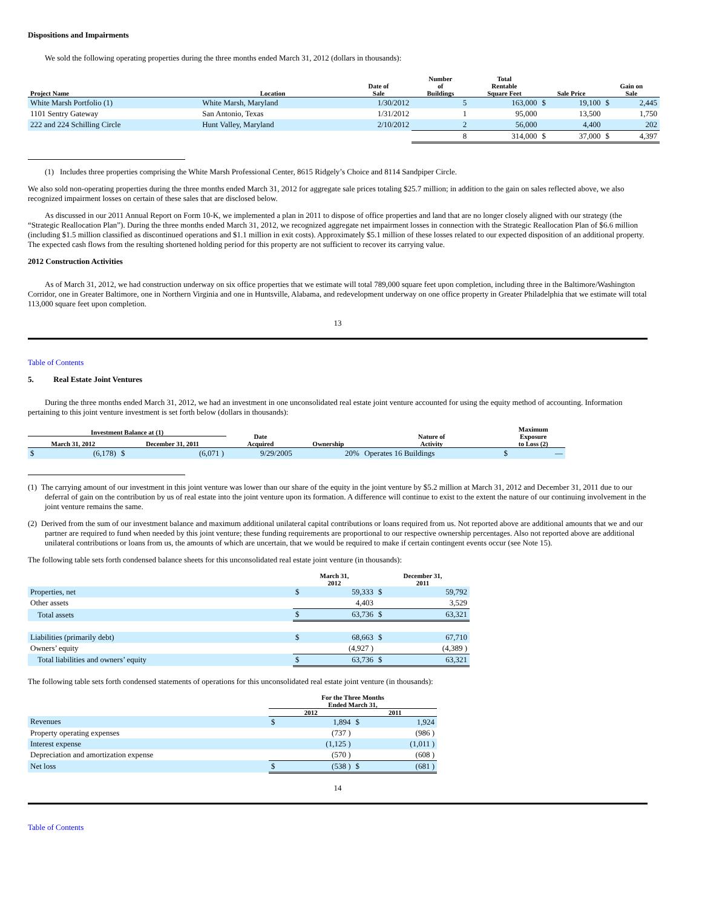Dispositions and Impairments
We sold the following operating properties during the three months ended March 31, 2012 (dollars in thousands):
| Project Name | Location | Date of Sale | Number of Buildings | Total Rentable Square Feet | Sale Price | | Gain on Sale | |
| --- | --- | --- | --- | --- | --- | --- | --- | --- |
| White Marsh Portfolio (1) | White Marsh, Maryland | 1/30/2012 | 5 | 163,000 | $ | 19,100 | $ | 2,445 |
| 1101 Sentry Gateway | San Antonio, Texas | 1/31/2012 | 1 | 95,000 | | 13,500 | | 1,750 |
| 222 and 224 Schilling Circle | Hunt Valley, Maryland | 2/10/2012 | 2 | 56,000 | | 4,400 | | 202 |
| | | | 8 | 314,000 | $ | 37,000 | $ | 4,397 |
(1) Includes three properties comprising the White Marsh Professional Center, 8615 Ridgely’s Choice and 8114 Sandpiper Circle.
We also sold non-operating properties during the three months ended March 31, 2012 for aggregate sale prices totaling $25.7 million; in addition to the gain on sales reflected above, we also recognized impairment losses on certain of these sales that are disclosed below.
As discussed in our 2011 Annual Report on Form 10-K, we implemented a plan in 2011 to dispose of office properties and land that are no longer closely aligned with our strategy (the “Strategic Reallocation Plan”). During the three months ended March 31, 2012, we recognized aggregate net impairment losses in connection with the Strategic Reallocation Plan of $6.6 million (including $1.5 million classified as discontinued operations and $1.1 million in exit costs). Approximately $5.1 million of these losses related to our expected disposition of an additional property. The expected cash flows from the resulting shortened holding period for this property are not sufficient to recover its carrying value.
2012 Construction Activities
As of March 31, 2012, we had construction underway on six office properties that we estimate will total 789,000 square feet upon completion, including three in the Baltimore/Washington Corridor, one in Greater Baltimore, one in Northern Virginia and one in Huntsville, Alabama, and redevelopment underway on one office property in Greater Philadelphia that we estimate will total 113,000 square feet upon completion.
13
Table of Contents
5. Real Estate Joint Ventures
During the three months ended March 31, 2012, we had an investment in one unconsolidated real estate joint venture accounted for using the equity method of accounting. Information pertaining to this joint venture investment is set forth below (dollars in thousands):
| Investment Balance at (1) | | | | Date Acquired | Ownership | Nature of Activity | Maximum Exposure to Loss (2) | |
| --- | --- | --- | --- | --- | --- | --- | --- | --- |
| March 31, 2012 | | December 31, 2011 | | | | | | |
| $ | (6,178) | $ | (6,071 ) | 9/29/2005 | 20% | Operates 16 Buildings | $ | — |
(1) The carrying amount of our investment in this joint venture was lower than our share of the equity in the joint venture by $5.2 million at March 31, 2012 and December 31, 2011 due to our deferral of gain on the contribution by us of real estate into the joint venture upon its formation. A difference will continue to exist to the extent the nature of our continuing involvement in the joint venture remains the same.
(2) Derived from the sum of our investment balance and maximum additional unilateral capital contributions or loans required from us. Not reported above are additional amounts that we and our partner are required to fund when needed by this joint venture; these funding requirements are proportional to our respective ownership percentages. Also not reported above are additional unilateral contributions or loans from us, the amounts of which are uncertain, that we would be required to make if certain contingent events occur (see Note 15).
The following table sets forth condensed balance sheets for this unconsolidated real estate joint venture (in thousands):
| | March 31, 2012 | | December 31, 2011 | |
| --- | --- | --- | --- | --- |
| Properties, net | $ | 59,333 | $ | 59,792 |
| Other assets | | 4,403 | | 3,529 |
| Total assets | $ | 63,736 | $ | 63,321 |
| Liabilities (primarily debt) | $ | 68,663 | $ | 67,710 |
| Owners’ equity | | (4,927 ) | | (4,389 ) |
| Total liabilities and owners’ equity | $ | 63,736 | $ | 63,321 |
The following table sets forth condensed statements of operations for this unconsolidated real estate joint venture (in thousands):
| | For the Three Months Ended March 31, | | | |
| --- | --- | --- | --- | --- |
| | 2012 | | 2011 | |
| Revenues | $ | 1,894 | $ | 1,924 |
| Property operating expenses | | (737 ) | | (986 ) |
| Interest expense | | (1,125 ) | | (1,011 ) |
| Depreciation and amortization expense | | (570 ) | | (608 ) |
| Net loss | $ | (538 ) | $ | (681 ) |
14
Table of Contents